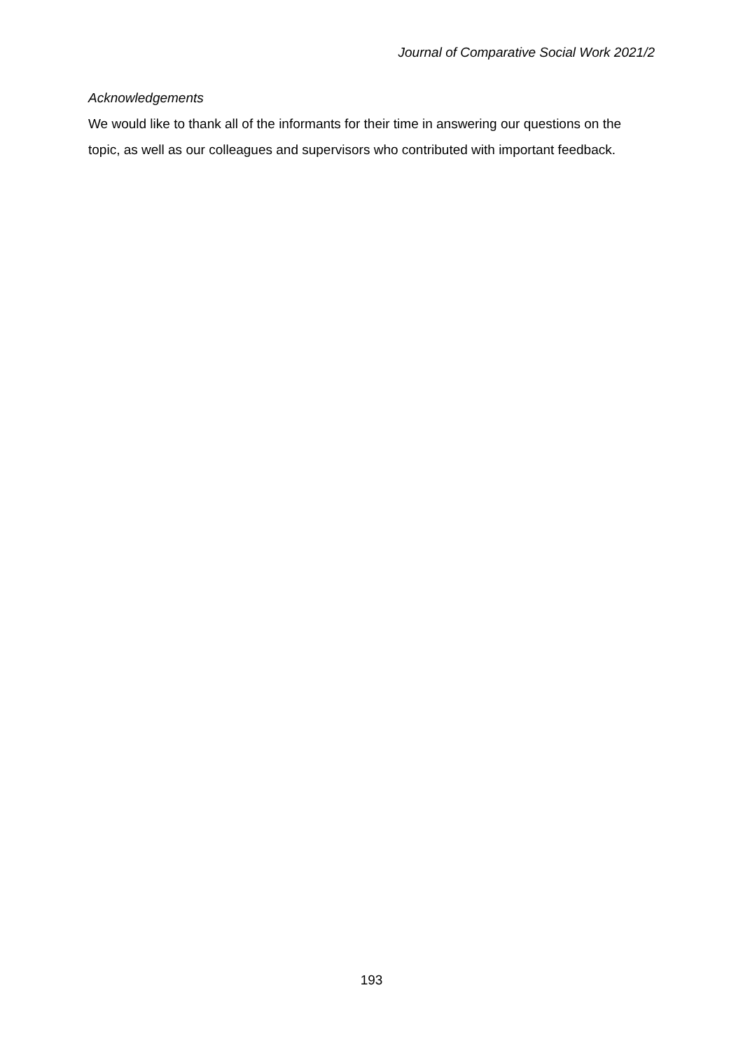Journal of Comparative Social Work 2021/2
Acknowledgements
We would like to thank all of the informants for their time in answering our questions on the topic, as well as our colleagues and supervisors who contributed with important feedback.
193